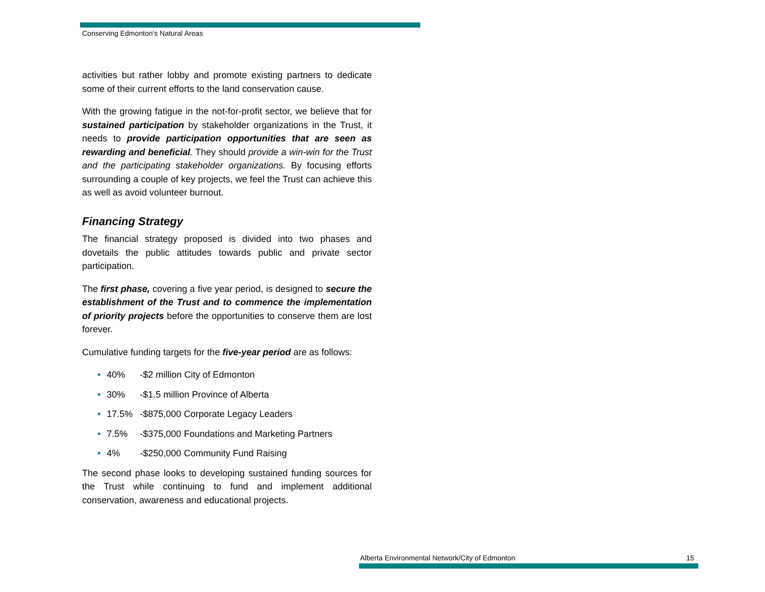Conserving Edmonton's Natural Areas
activities but rather lobby and promote existing partners to dedicate some of their current efforts to the land conservation cause.
With the growing fatigue in the not-for-profit sector, we believe that for sustained participation by stakeholder organizations in the Trust, it needs to provide participation opportunities that are seen as rewarding and beneficial. They should provide a win-win for the Trust and the participating stakeholder organizations. By focusing efforts surrounding a couple of key projects, we feel the Trust can achieve this as well as avoid volunteer burnout.
Financing Strategy
The financial strategy proposed is divided into two phases and dovetails the public attitudes towards public and private sector participation.
The first phase, covering a five year period, is designed to secure the establishment of the Trust and to commence the implementation of priority projects before the opportunities to conserve them are lost forever.
Cumulative funding targets for the five-year period are as follows:
• 40% -$2 million City of Edmonton
• 30% -$1.5 million Province of Alberta
• 17.5% -$875,000 Corporate Legacy Leaders
• 7.5% -$375,000 Foundations and Marketing Partners
• 4% -$250,000 Community Fund Raising
The second phase looks to developing sustained funding sources for the Trust while continuing to fund and implement additional conservation, awareness and educational projects.
Alberta Environmental Network/City of Edmonton 15